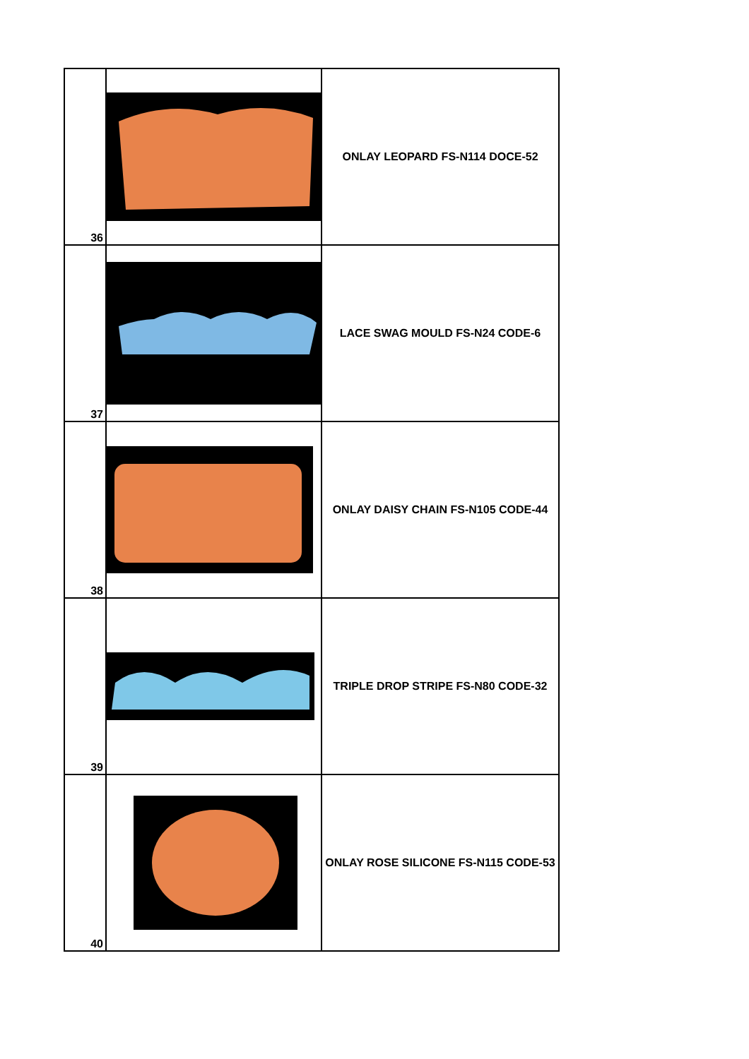| 36 | | ONLAY LEOPARD FS-N114 DOCE-52 |
| 37 | | LACE SWAG MOULD FS-N24 CODE-6 |
| 38 | | ONLAY DAISY CHAIN FS-N105 CODE-44 |
| 39 | | TRIPLE DROP STRIPE FS-N80 CODE-32 |
| 40 | | ONLAY ROSE SILICONE FS-N115 CODE-53 |